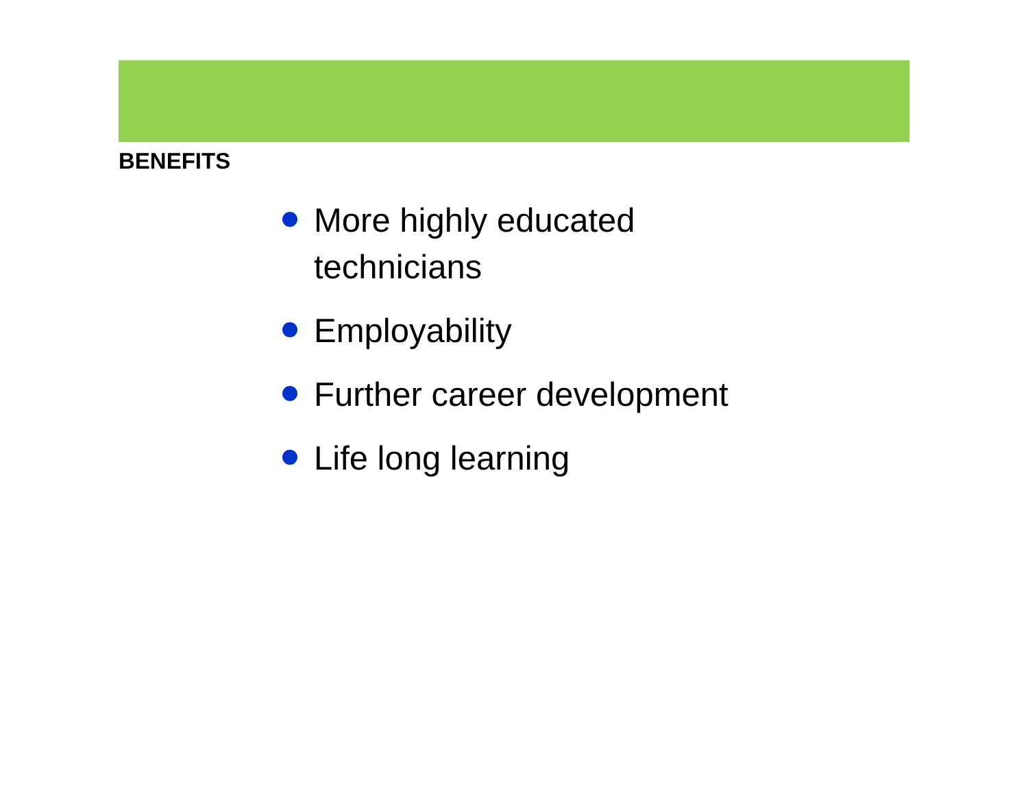BENEFITS
More highly educated technicians
Employability
Further career development
Life long learning